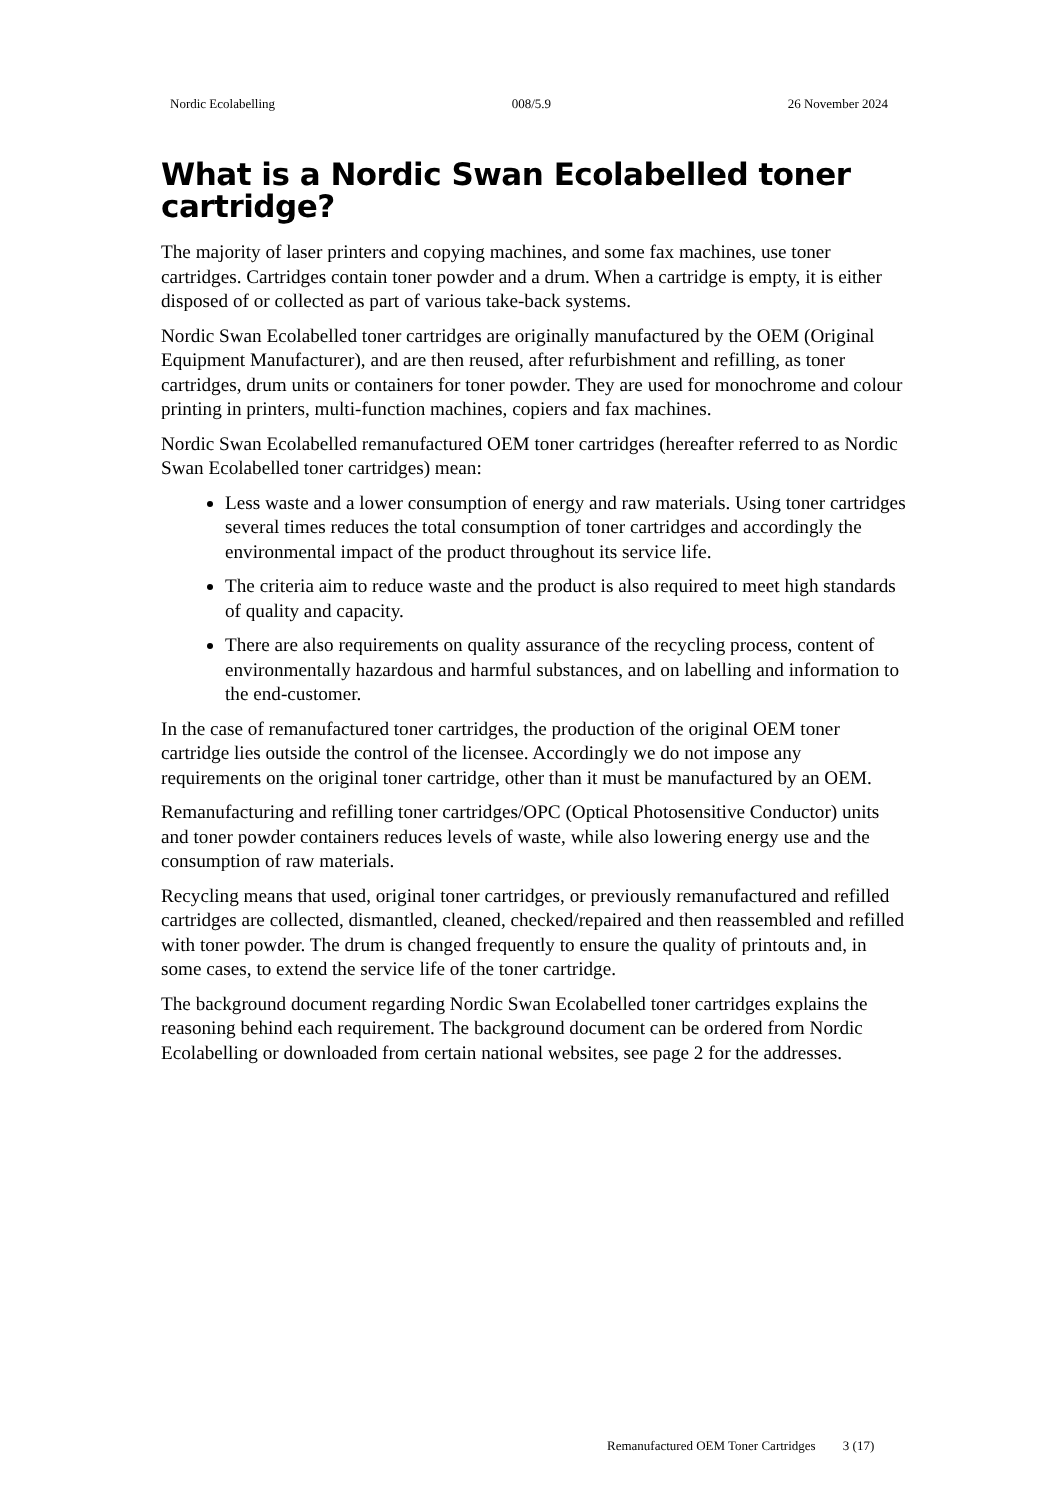Nordic Ecolabelling 008/5.9 26 November 2024
What is a Nordic Swan Ecolabelled toner cartridge?
The majority of laser printers and copying machines, and some fax machines, use toner cartridges. Cartridges contain toner powder and a drum. When a cartridge is empty, it is either disposed of or collected as part of various take-back systems.
Nordic Swan Ecolabelled toner cartridges are originally manufactured by the OEM (Original Equipment Manufacturer), and are then reused, after refurbishment and refilling, as toner cartridges, drum units or containers for toner powder. They are used for monochrome and colour printing in printers, multi-function machines, copiers and fax machines.
Nordic Swan Ecolabelled remanufactured OEM toner cartridges (hereafter referred to as Nordic Swan Ecolabelled toner cartridges) mean:
Less waste and a lower consumption of energy and raw materials. Using toner cartridges several times reduces the total consumption of toner cartridges and accordingly the environmental impact of the product throughout its service life.
The criteria aim to reduce waste and the product is also required to meet high standards of quality and capacity.
There are also requirements on quality assurance of the recycling process, content of environmentally hazardous and harmful substances, and on labelling and information to the end-customer.
In the case of remanufactured toner cartridges, the production of the original OEM toner cartridge lies outside the control of the licensee. Accordingly we do not impose any requirements on the original toner cartridge, other than it must be manufactured by an OEM.
Remanufacturing and refilling toner cartridges/OPC (Optical Photosensitive Conductor) units and toner powder containers reduces levels of waste, while also lowering energy use and the consumption of raw materials.
Recycling means that used, original toner cartridges, or previously remanufactured and refilled cartridges are collected, dismantled, cleaned, checked/repaired and then reassembled and refilled with toner powder. The drum is changed frequently to ensure the quality of printouts and, in some cases, to extend the service life of the toner cartridge.
The background document regarding Nordic Swan Ecolabelled toner cartridges explains the reasoning behind each requirement. The background document can be ordered from Nordic Ecolabelling or downloaded from certain national websites, see page 2 for the addresses.
Remanufactured OEM Toner Cartridges 3 (17)